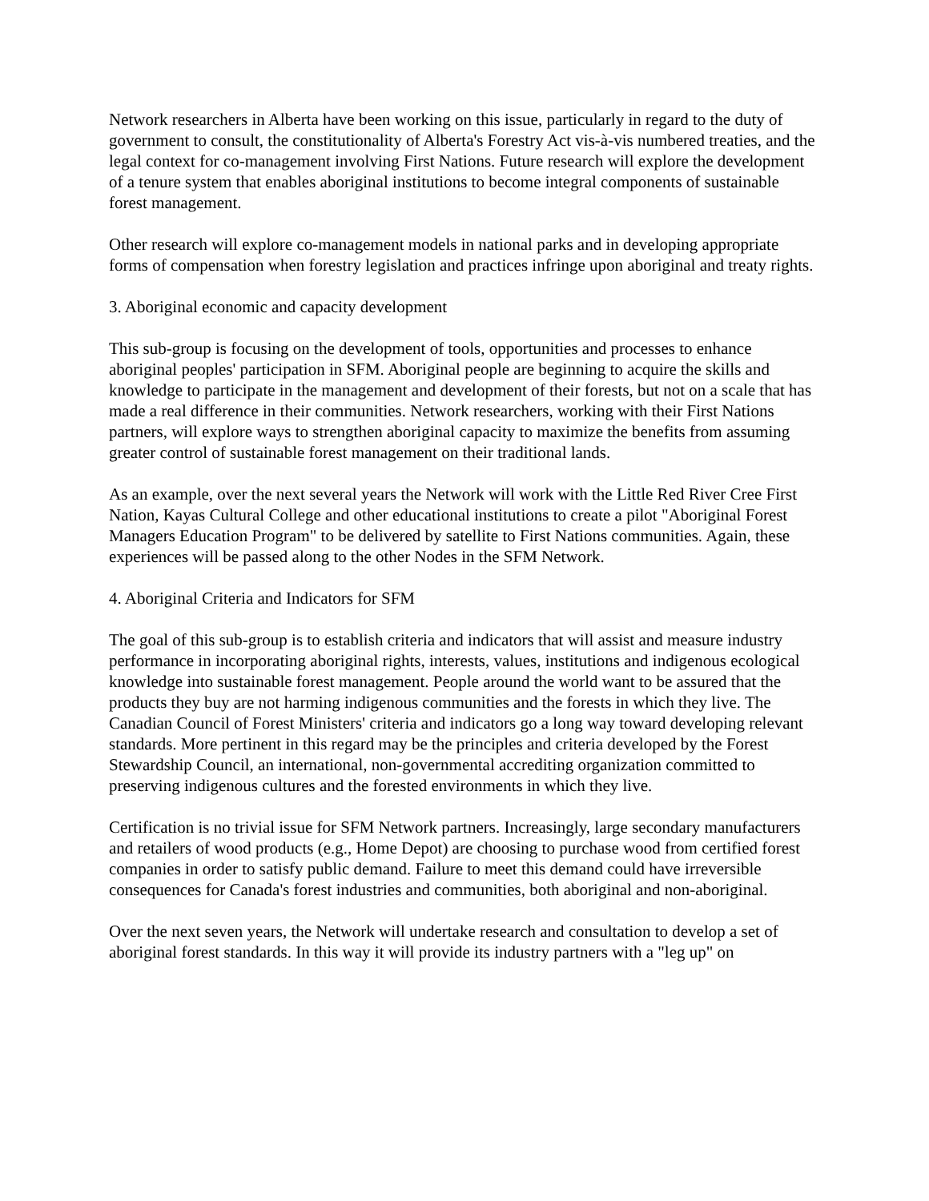Network researchers in Alberta have been working on this issue, particularly in regard to the duty of government to consult, the constitutionality of Alberta's Forestry Act vis-à-vis numbered treaties, and the legal context for co-management involving First Nations. Future research will explore the development of a tenure system that enables aboriginal institutions to become integral components of sustainable forest management.
Other research will explore co-management models in national parks and in developing appropriate forms of compensation when forestry legislation and practices infringe upon aboriginal and treaty rights.
3. Aboriginal economic and capacity development
This sub-group is focusing on the development of tools, opportunities and processes to enhance aboriginal peoples' participation in SFM. Aboriginal people are beginning to acquire the skills and knowledge to participate in the management and development of their forests, but not on a scale that has made a real difference in their communities. Network researchers, working with their First Nations partners, will explore ways to strengthen aboriginal capacity to maximize the benefits from assuming greater control of sustainable forest management on their traditional lands.
As an example, over the next several years the Network will work with the Little Red River Cree First Nation, Kayas Cultural College and other educational institutions to create a pilot "Aboriginal Forest Managers Education Program" to be delivered by satellite to First Nations communities. Again, these experiences will be passed along to the other Nodes in the SFM Network.
4. Aboriginal Criteria and Indicators for SFM
The goal of this sub-group is to establish criteria and indicators that will assist and measure industry performance in incorporating aboriginal rights, interests, values, institutions and indigenous ecological knowledge into sustainable forest management. People around the world want to be assured that the products they buy are not harming indigenous communities and the forests in which they live. The Canadian Council of Forest Ministers' criteria and indicators go a long way toward developing relevant standards. More pertinent in this regard may be the principles and criteria developed by the Forest Stewardship Council, an international, non-governmental accrediting organization committed to preserving indigenous cultures and the forested environments in which they live.
Certification is no trivial issue for SFM Network partners. Increasingly, large secondary manufacturers and retailers of wood products (e.g., Home Depot) are choosing to purchase wood from certified forest companies in order to satisfy public demand. Failure to meet this demand could have irreversible consequences for Canada's forest industries and communities, both aboriginal and non-aboriginal.
Over the next seven years, the Network will undertake research and consultation to develop a set of aboriginal forest standards. In this way it will provide its industry partners with a "leg up" on